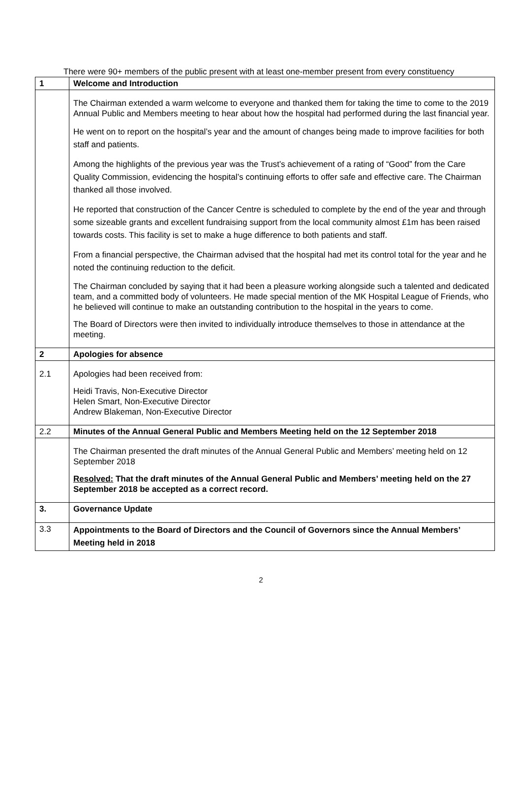There were 90+ members of the public present with at least one-member present from every constituency
| 1 | Welcome and Introduction |
| | The Chairman extended a warm welcome to everyone and thanked them for taking the time to come to the 2019 Annual Public and Members meeting to hear about how the hospital had performed during the last financial year. He went on to report on the hospital’s year and the amount of changes being made to improve facilities for both staff and patients. Among the highlights of the previous year was the Trust’s achievement of a rating of “Good” from the Care Quality Commission, evidencing the hospital’s continuing efforts to offer safe and effective care. The Chairman thanked all those involved. He reported that construction of the Cancer Centre is scheduled to complete by the end of the year and through some sizeable grants and excellent fundraising support from the local community almost £1m has been raised towards costs. This facility is set to make a huge difference to both patients and staff. From a financial perspective, the Chairman advised that the hospital had met its control total for the year and he noted the continuing reduction to the deficit. The Chairman concluded by saying that it had been a pleasure working alongside such a talented and dedicated team, and a committed body of volunteers. He made special mention of the MK Hospital League of Friends, who he believed will continue to make an outstanding contribution to the hospital in the years to come. The Board of Directors were then invited to individually introduce themselves to those in attendance at the meeting. |
| 2 | Apologies for absence |
| 2.1 | Apologies had been received from: Heidi Travis, Non-Executive Director Helen Smart, Non-Executive Director Andrew Blakeman, Non-Executive Director |
| 2.2 | Minutes of the Annual General Public and Members Meeting held on the 12 September 2018 |
| | The Chairman presented the draft minutes of the Annual General Public and Members’ meeting held on 12 September 2018 Resolved: That the draft minutes of the Annual General Public and Members’ meeting held on the 27 September 2018 be accepted as a correct record. |
| 3. | Governance Update |
| 3.3 | Appointments to the Board of Directors and the Council of Governors since the Annual Members’ Meeting held in 2018 |
2